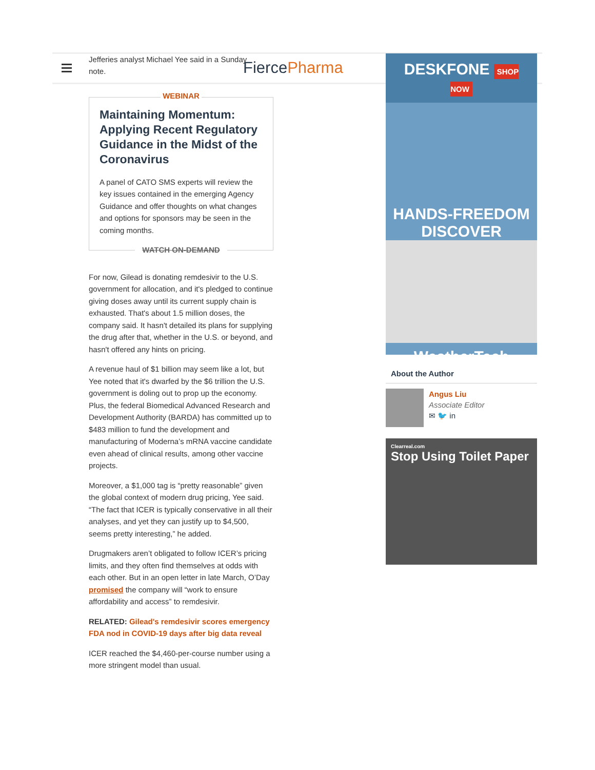Jefferies analyst Michael Yee said in a Sunday note.
FiercePharma
WEBINAR
Maintaining Momentum: Applying Recent Regulatory Guidance in the Midst of the Coronavirus
A panel of CATO SMS experts will review the key issues contained in the emerging Agency Guidance and offer thoughts on what changes and options for sponsors may be seen in the coming months.
WATCH ON-DEMAND
For now, Gilead is donating remdesivir to the U.S. government for allocation, and it's pledged to continue giving doses away until its current supply chain is exhausted. That's about 1.5 million doses, the company said. It hasn't detailed its plans for supplying the drug after that, whether in the U.S. or beyond, and hasn't offered any hints on pricing.
A revenue haul of $1 billion may seem like a lot, but Yee noted that it's dwarfed by the $6 trillion the U.S. government is doling out to prop up the economy. Plus, the federal Biomedical Advanced Research and Development Authority (BARDA) has committed up to $483 million to fund the development and manufacturing of Moderna’s mRNA vaccine candidate even ahead of clinical results, among other vaccine projects.
Moreover, a $1,000 tag is “pretty reasonable” given the global context of modern drug pricing, Yee said. “The fact that ICER is typically conservative in all their analyses, and yet they can justify up to $4,500, seems pretty interesting,” he added.
Drugmakers aren’t obligated to follow ICER’s pricing limits, and they often find themselves at odds with each other. But in an open letter in late March, O’Day promised the company will “work to ensure affordability and access” to remdesivir.
RELATED: Gilead's remdesivir scores emergency FDA nod in COVID-19 days after big data reveal
ICER reached the $4,460-per-course number using a more stringent model than usual.
DESKFONE SHOP NOW
HANDS-FREEDOM
DISCOVER
WeatherTech
About the Author
Angus Liu
Associate Editor
✉ 🐦 in
Clearreal.com
Stop Using Toilet Paper